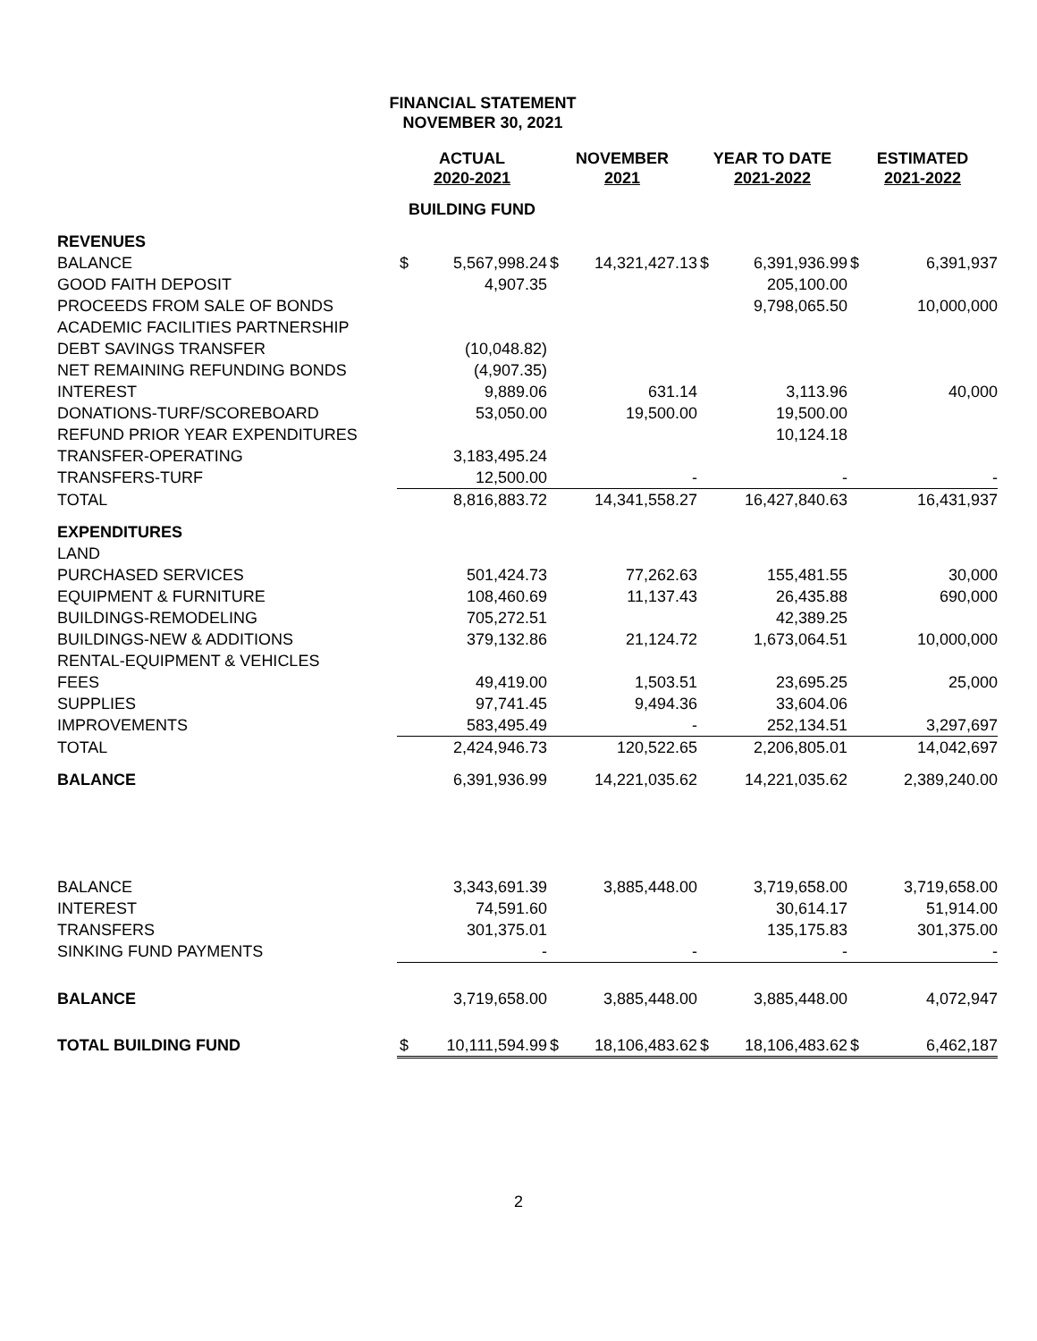FINANCIAL STATEMENT
NOVEMBER 30, 2021
| | ACTUAL 2020-2021 | NOVEMBER 2021 | YEAR TO DATE 2021-2022 | ESTIMATED 2021-2022 |
| --- | --- | --- | --- | --- |
| | BUILDING FUND | | | |
| REVENUES | | | | |
| BALANCE | $ 5,567,998.24 | $ 14,321,427.13 | $ 6,391,936.99 | $ 6,391,937 |
| GOOD FAITH DEPOSIT | 4,907.35 | | 205,100.00 | |
| PROCEEDS FROM SALE OF BONDS | | | 9,798,065.50 | 10,000,000 |
| ACADEMIC FACILITIES PARTNERSHIP | | | | |
| DEBT SAVINGS TRANSFER | (10,048.82) | | | |
| NET REMAINING REFUNDING BONDS | (4,907.35) | | | |
| INTEREST | 9,889.06 | 631.14 | 3,113.96 | 40,000 |
| DONATIONS-TURF/SCOREBOARD | 53,050.00 | 19,500.00 | 19,500.00 | |
| REFUND PRIOR YEAR EXPENDITURES | | | 10,124.18 | |
| TRANSFER-OPERATING | 3,183,495.24 | | | |
| TRANSFERS-TURF | 12,500.00 | - | - | - |
| TOTAL | 8,816,883.72 | 14,341,558.27 | 16,427,840.63 | 16,431,937 |
| EXPENDITURES | | | | |
| LAND | | | | |
| PURCHASED SERVICES | 501,424.73 | 77,262.63 | 155,481.55 | 30,000 |
| EQUIPMENT & FURNITURE | 108,460.69 | 11,137.43 | 26,435.88 | 690,000 |
| BUILDINGS-REMODELING | 705,272.51 | | 42,389.25 | |
| BUILDINGS-NEW & ADDITIONS | 379,132.86 | 21,124.72 | 1,673,064.51 | 10,000,000 |
| RENTAL-EQUIPMENT & VEHICLES | | | | |
| FEES | 49,419.00 | 1,503.51 | 23,695.25 | 25,000 |
| SUPPLIES | 97,741.45 | 9,494.36 | 33,604.06 | |
| IMPROVEMENTS | 583,495.49 | - | 252,134.51 | 3,297,697 |
| TOTAL | 2,424,946.73 | 120,522.65 | 2,206,805.01 | 14,042,697 |
| BALANCE | 6,391,936.99 | 14,221,035.62 | 14,221,035.62 | 2,389,240.00 |
| BALANCE | 3,343,691.39 | 3,885,448.00 | 3,719,658.00 | 3,719,658.00 |
| INTEREST | 74,591.60 | | 30,614.17 | 51,914.00 |
| TRANSFERS | 301,375.01 | | 135,175.83 | 301,375.00 |
| SINKING FUND PAYMENTS | - | - | - | - |
| BALANCE | 3,719,658.00 | 3,885,448.00 | 3,885,448.00 | 4,072,947 |
| TOTAL BUILDING FUND | $ 10,111,594.99 | $ 18,106,483.62 | $ 18,106,483.62 | $ 6,462,187 |
2